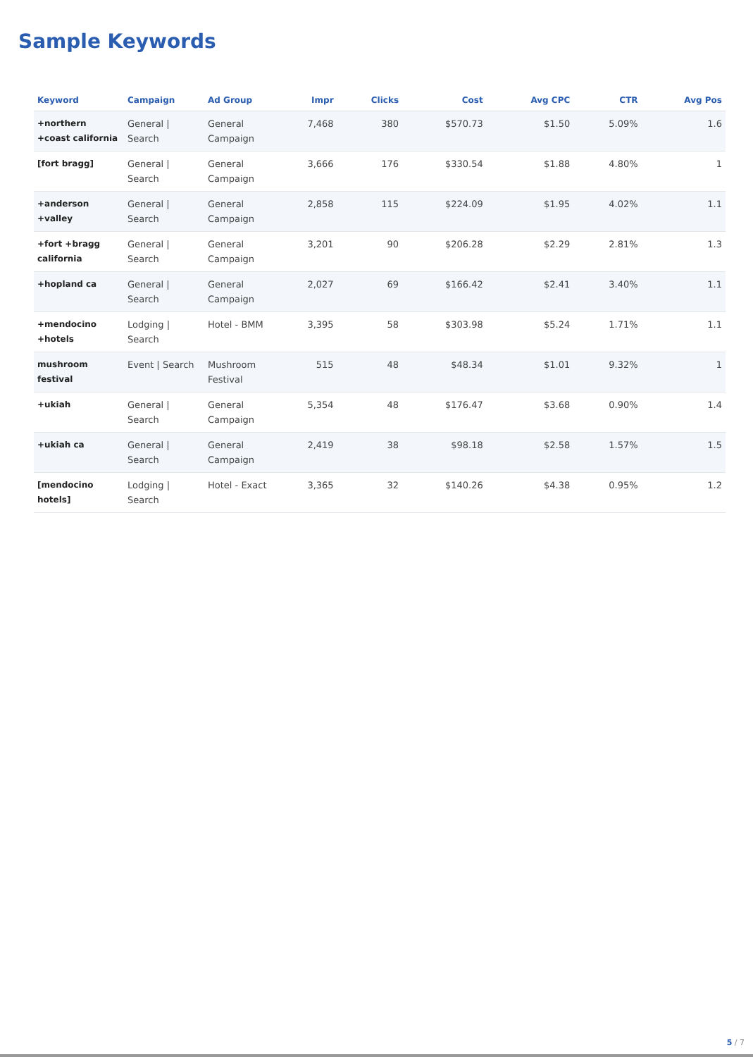Sample Keywords
| Keyword | Campaign | Ad Group | Impr | Clicks | Cost | Avg CPC | CTR | Avg Pos |
| --- | --- | --- | --- | --- | --- | --- | --- | --- |
| +northern +coast california | General / Search | General Campaign | 7,468 | 380 | $570.73 | $1.50 | 5.09% | 1.6 |
| [fort bragg] | General / Search | General Campaign | 3,666 | 176 | $330.54 | $1.88 | 4.80% | 1 |
| +anderson +valley | General / Search | General Campaign | 2,858 | 115 | $224.09 | $1.95 | 4.02% | 1.1 |
| +fort +bragg california | General / Search | General Campaign | 3,201 | 90 | $206.28 | $2.29 | 2.81% | 1.3 |
| +hopland ca | General / Search | General Campaign | 2,027 | 69 | $166.42 | $2.41 | 3.40% | 1.1 |
| +mendocino +hotels | Lodging / Search | Hotel - BMM | 3,395 | 58 | $303.98 | $5.24 | 1.71% | 1.1 |
| mushroom festival | Event / Search | Mushroom Festival | 515 | 48 | $48.34 | $1.01 | 9.32% | 1 |
| +ukiah | General / Search | General Campaign | 5,354 | 48 | $176.47 | $3.68 | 0.90% | 1.4 |
| +ukiah ca | General / Search | General Campaign | 2,419 | 38 | $98.18 | $2.58 | 1.57% | 1.5 |
| [mendocino hotels] | Lodging / Search | Hotel - Exact | 3,365 | 32 | $140.26 | $4.38 | 0.95% | 1.2 |
5 / 7